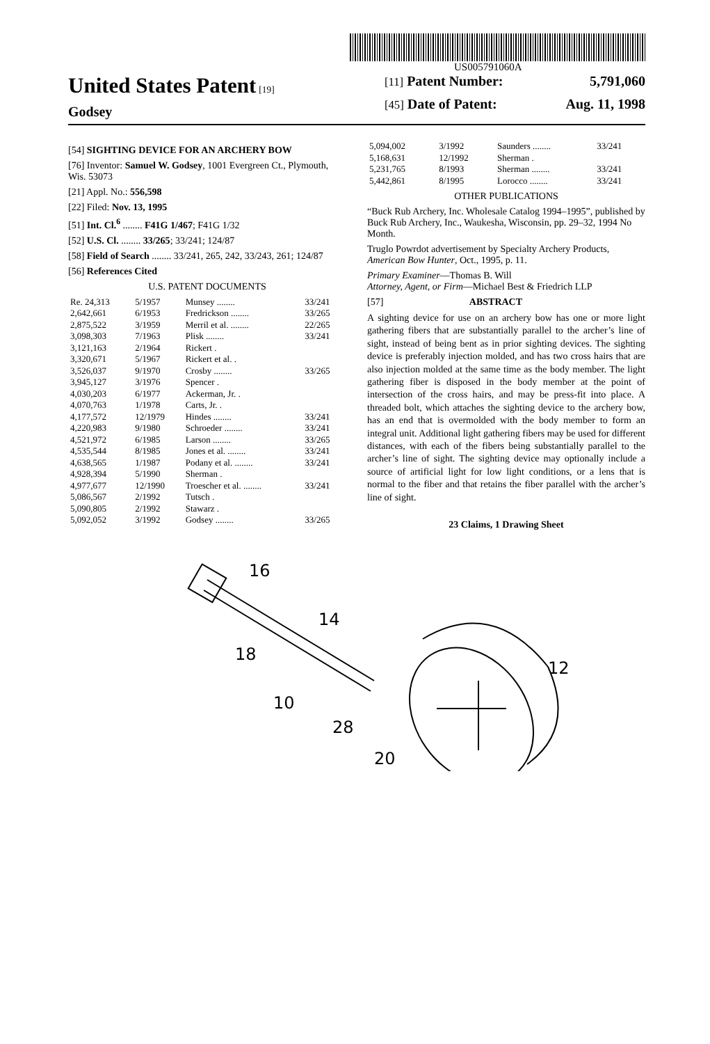US005791060A
United States Patent [19]
Godsey
[11] Patent Number: 5,791,060
[45] Date of Patent: Aug. 11, 1998
[54] SIGHTING DEVICE FOR AN ARCHERY BOW
[76] Inventor: Samuel W. Godsey, 1001 Evergreen Ct., Plymouth, Wis. 53073
[21] Appl. No.: 556,598
[22] Filed: Nov. 13, 1995
[51] Int. Cl.<sup>6</sup> ........ F41G 1/467; F41G 1/32
[52] U.S. Cl. ........ 33/265; 33/241; 124/87
[58] Field of Search ........ 33/241, 265, 242, 33/243, 261; 124/87
[56] References Cited
U.S. PATENT DOCUMENTS
| Re. 24,313 | 5/1957 | Munsey ........ | 33/241 |
| 2,642,661 | 6/1953 | Fredrickson ........ | 33/265 |
| 2,875,522 | 3/1959 | Merril et al. ........ | 22/265 |
| 3,098,303 | 7/1963 | Plisk ........ | 33/241 |
| 3,121,163 | 2/1964 | Rickert . | |
| 3,320,671 | 5/1967 | Rickert et al. . | |
| 3,526,037 | 9/1970 | Crosby ........ | 33/265 |
| 3,945,127 | 3/1976 | Spencer . | |
| 4,030,203 | 6/1977 | Ackerman, Jr. . | |
| 4,070,763 | 1/1978 | Carts, Jr. . | |
| 4,177,572 | 12/1979 | Hindes ........ | 33/241 |
| 4,220,983 | 9/1980 | Schroeder ........ | 33/241 |
| 4,521,972 | 6/1985 | Larson ........ | 33/265 |
| 4,535,544 | 8/1985 | Jones et al. ........ | 33/241 |
| 4,638,565 | 1/1987 | Podany et al. ........ | 33/241 |
| 4,928,394 | 5/1990 | Sherman . | |
| 4,977,677 | 12/1990 | Troescher et al. ........ | 33/241 |
| 5,086,567 | 2/1992 | Tutsch . | |
| 5,090,805 | 2/1992 | Stawarz . | |
| 5,092,052 | 3/1992 | Godsey ........ | 33/265 |
| 5,094,002 | 3/1992 | Saunders ........ | 33/241 |
| 5,168,631 | 12/1992 | Sherman . | |
| 5,231,765 | 8/1993 | Sherman ........ | 33/241 |
| 5,442,861 | 8/1995 | Lorocco ........ | 33/241 |
OTHER PUBLICATIONS
“Buck Rub Archery, Inc. Wholesale Catalog 1994–1995”, published by Buck Rub Archery, Inc., Waukesha, Wisconsin, pp. 29–32, 1994 No Month.
Truglo Powrdot advertisement by Specialty Archery Products, American Bow Hunter, Oct., 1995, p. 11.
Primary Examiner—Thomas B. Will
Attorney, Agent, or Firm—Michael Best & Friedrich LLP
[57] ABSTRACT
A sighting device for use on an archery bow has one or more light gathering fibers that are substantially parallel to the archer’s line of sight, instead of being bent as in prior sighting devices. The sighting device is preferably injection molded, and has two cross hairs that are also injection molded at the same time as the body member. The light gathering fiber is disposed in the body member at the point of intersection of the cross hairs, and may be press-fit into place. A threaded bolt, which attaches the sighting device to the archery bow, has an end that is overmolded with the body member to form an integral unit. Additional light gathering fibers may be used for different distances, with each of the fibers being substantially parallel to the archer’s line of sight. The sighting device may optionally include a source of artificial light for low light conditions, or a lens that is normal to the fiber and that retains the fiber parallel with the archer’s line of sight.
23 Claims, 1 Drawing Sheet
16
14
18
12
10
28
20